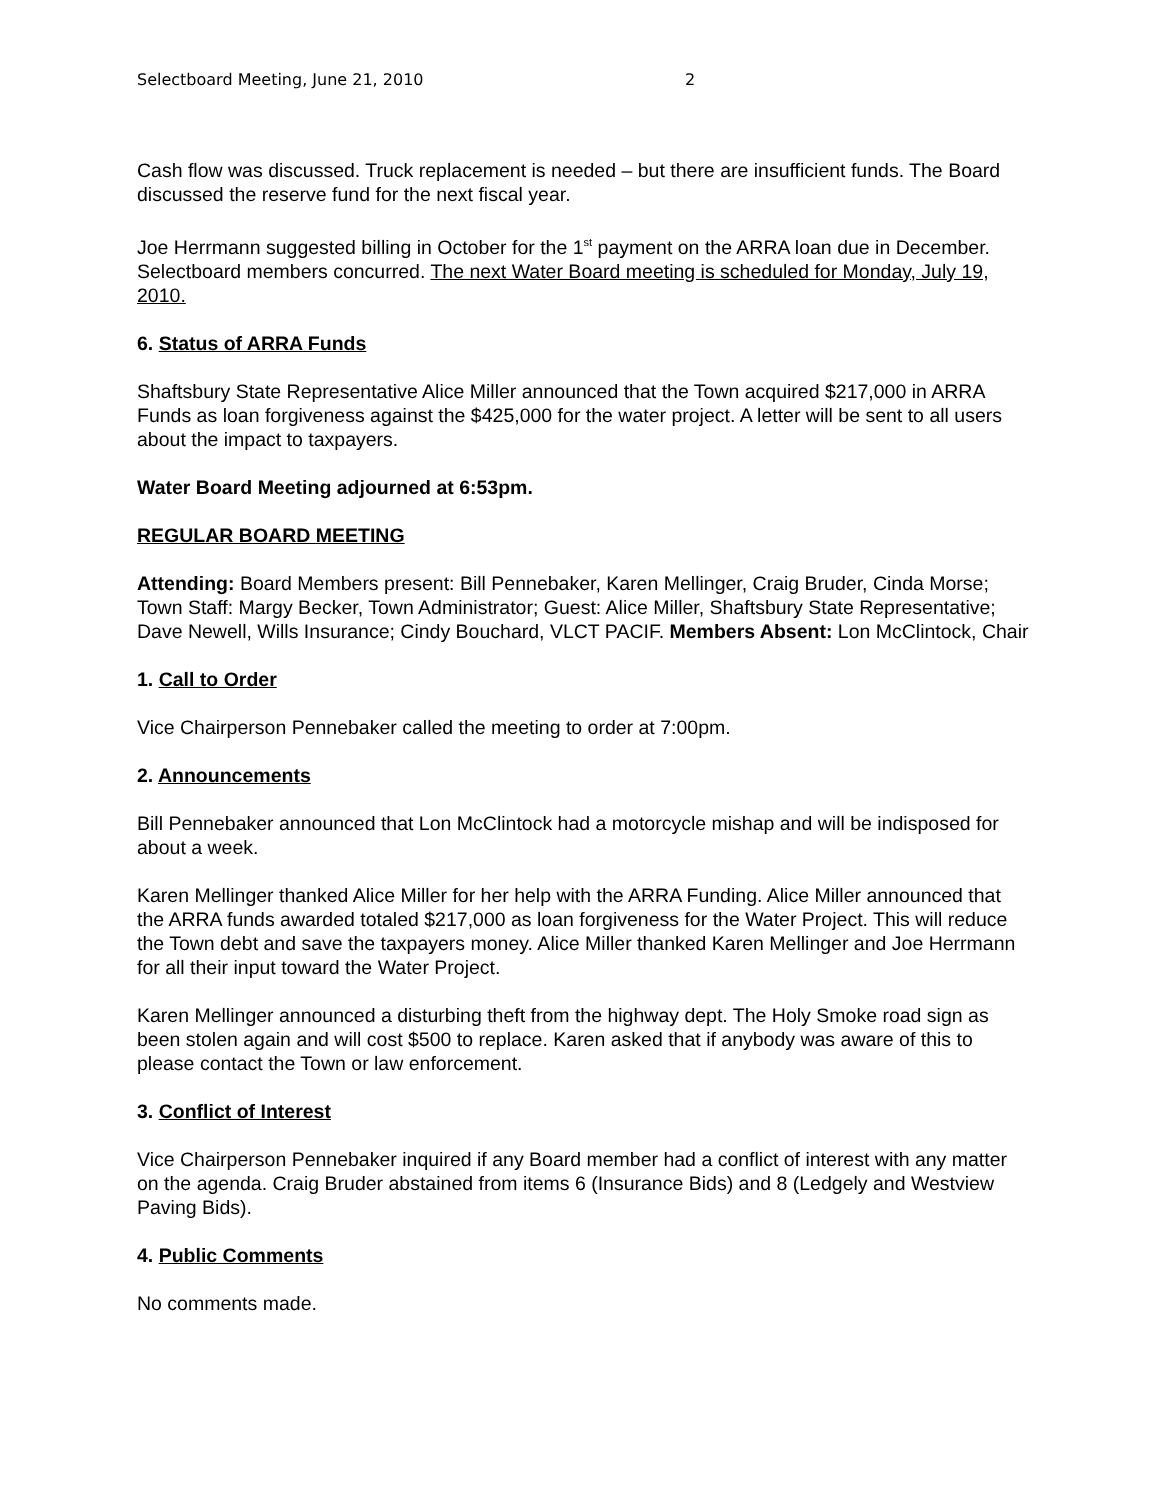Selectboard Meeting, June 21, 2010 2
Cash flow was discussed. Truck replacement is needed – but there are insufficient funds. The Board discussed the reserve fund for the next fiscal year.
Joe Herrmann suggested billing in October for the 1<sup>st</sup> payment on the ARRA loan due in December. Selectboard members concurred. The next Water Board meeting is scheduled for Monday, July 19, 2010.
6. Status of ARRA Funds
Shaftsbury State Representative Alice Miller announced that the Town acquired $217,000 in ARRA Funds as loan forgiveness against the $425,000 for the water project. A letter will be sent to all users about the impact to taxpayers.
Water Board Meeting adjourned at 6:53pm.
REGULAR BOARD MEETING
Attending: Board Members present: Bill Pennebaker, Karen Mellinger, Craig Bruder, Cinda Morse; Town Staff: Margy Becker, Town Administrator; Guest: Alice Miller, Shaftsbury State Representative; Dave Newell, Wills Insurance; Cindy Bouchard, VLCT PACIF. Members Absent: Lon McClintock, Chair
1. Call to Order
Vice Chairperson Pennebaker called the meeting to order at 7:00pm.
2. Announcements
Bill Pennebaker announced that Lon McClintock had a motorcycle mishap and will be indisposed for about a week.
Karen Mellinger thanked Alice Miller for her help with the ARRA Funding. Alice Miller announced that the ARRA funds awarded totaled $217,000 as loan forgiveness for the Water Project. This will reduce the Town debt and save the taxpayers money. Alice Miller thanked Karen Mellinger and Joe Herrmann for all their input toward the Water Project.
Karen Mellinger announced a disturbing theft from the highway dept. The Holy Smoke road sign as been stolen again and will cost $500 to replace. Karen asked that if anybody was aware of this to please contact the Town or law enforcement.
3. Conflict of Interest
Vice Chairperson Pennebaker inquired if any Board member had a conflict of interest with any matter on the agenda. Craig Bruder abstained from items 6 (Insurance Bids) and 8 (Ledgely and Westview Paving Bids).
4. Public Comments
No comments made.